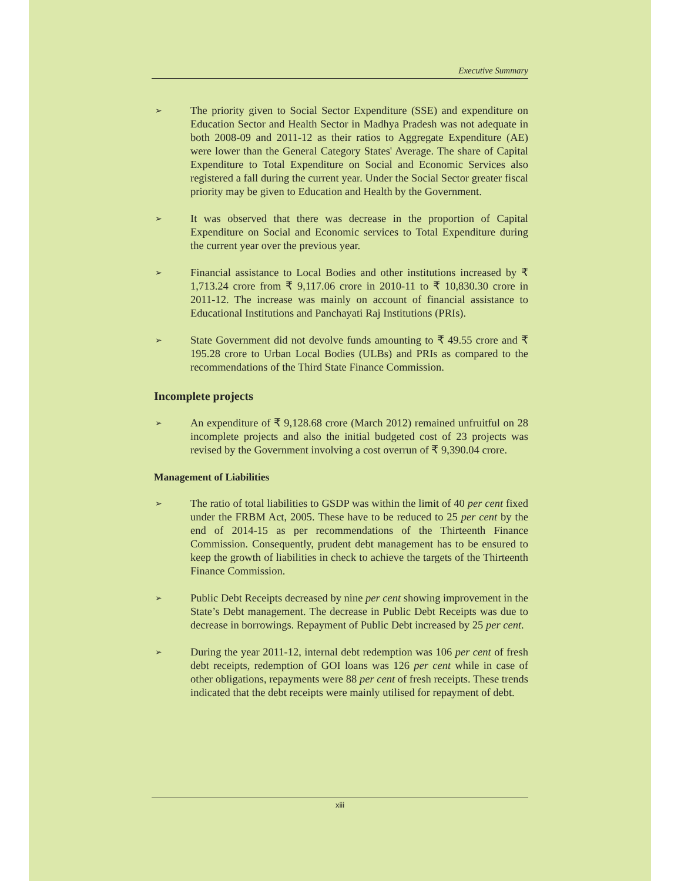Executive Summary
➢
The priority given to Social Sector Expenditure (SSE) and expenditure on Education Sector and Health Sector in Madhya Pradesh was not adequate in both 2008-09 and 2011-12 as their ratios to Aggregate Expenditure (AE) were lower than the General Category States' Average. The share of Capital Expenditure to Total Expenditure on Social and Economic Services also registered a fall during the current year. Under the Social Sector greater fiscal priority may be given to Education and Health by the Government.
➢
It was observed that there was decrease in the proportion of Capital Expenditure on Social and Economic services to Total Expenditure during the current year over the previous year.
➢
Financial assistance to Local Bodies and other institutions increased by ₹ 1,713.24 crore from ₹ 9,117.06 crore in 2010-11 to ₹ 10,830.30 crore in 2011-12. The increase was mainly on account of financial assistance to Educational Institutions and Panchayati Raj Institutions (PRIs).
➢
State Government did not devolve funds amounting to ₹ 49.55 crore and ₹ 195.28 crore to Urban Local Bodies (ULBs) and PRIs as compared to the recommendations of the Third State Finance Commission.
Incomplete projects
➢
An expenditure of ₹ 9,128.68 crore (March 2012) remained unfruitful on 28 incomplete projects and also the initial budgeted cost of 23 projects was revised by the Government involving a cost overrun of ₹ 9,390.04 crore.
Management of Liabilities
➢
The ratio of total liabilities to GSDP was within the limit of 40 per cent fixed under the FRBM Act, 2005. These have to be reduced to 25 per cent by the end of 2014-15 as per recommendations of the Thirteenth Finance Commission. Consequently, prudent debt management has to be ensured to keep the growth of liabilities in check to achieve the targets of the Thirteenth Finance Commission.
➢
Public Debt Receipts decreased by nine per cent showing improvement in the State’s Debt management. The decrease in Public Debt Receipts was due to decrease in borrowings. Repayment of Public Debt increased by 25 per cent.
➢
During the year 2011-12, internal debt redemption was 106 per cent of fresh debt receipts, redemption of GOI loans was 126 per cent while in case of other obligations, repayments were 88 per cent of fresh receipts. These trends indicated that the debt receipts were mainly utilised for repayment of debt.
xiii